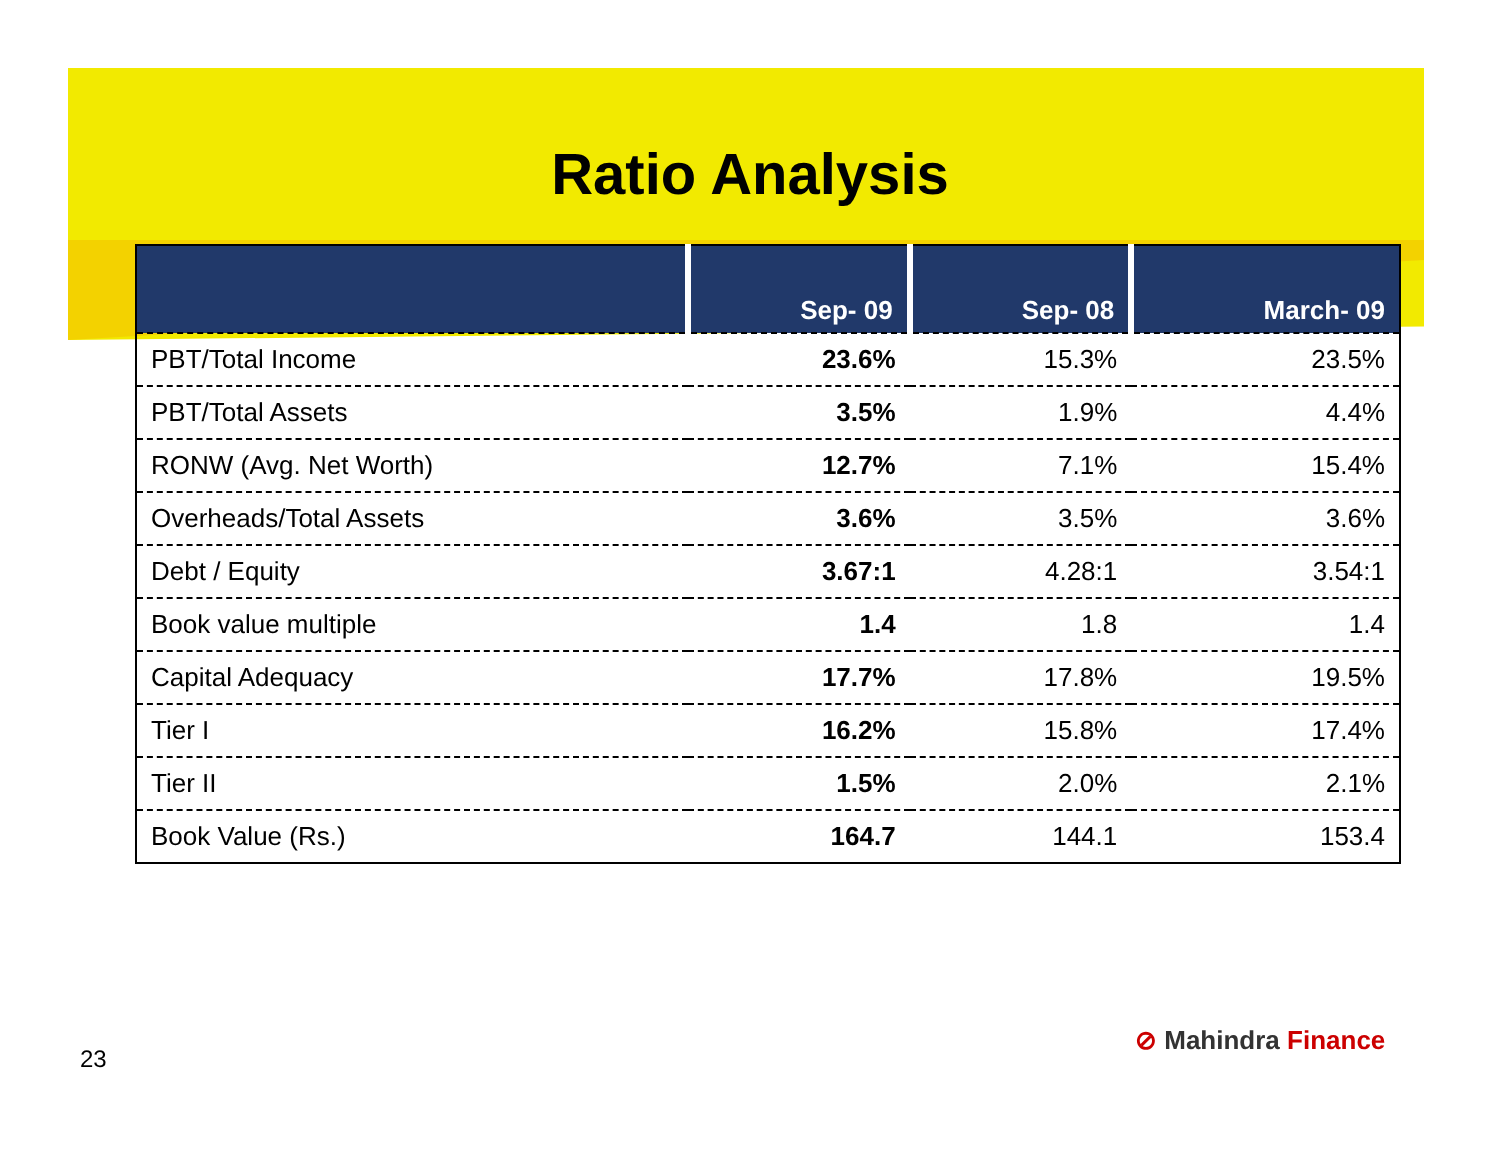Ratio Analysis
| | Sep- 09 | Sep- 08 | March- 09 |
| --- | --- | --- | --- |
| PBT/Total Income | 23.6% | 15.3% | 23.5% |
| PBT/Total Assets | 3.5% | 1.9% | 4.4% |
| RONW (Avg. Net Worth) | 12.7% | 7.1% | 15.4% |
| Overheads/Total Assets | 3.6% | 3.5% | 3.6% |
| Debt / Equity | 3.67:1 | 4.28:1 | 3.54:1 |
| Book value multiple | 1.4 | 1.8 | 1.4 |
| Capital Adequacy | 17.7% | 17.8% | 19.5% |
| Tier I | 16.2% | 15.8% | 17.4% |
| Tier II | 1.5% | 2.0% | 2.1% |
| Book Value (Rs.) | 164.7 | 144.1 | 153.4 |
23
⊘ Mahindra Finance